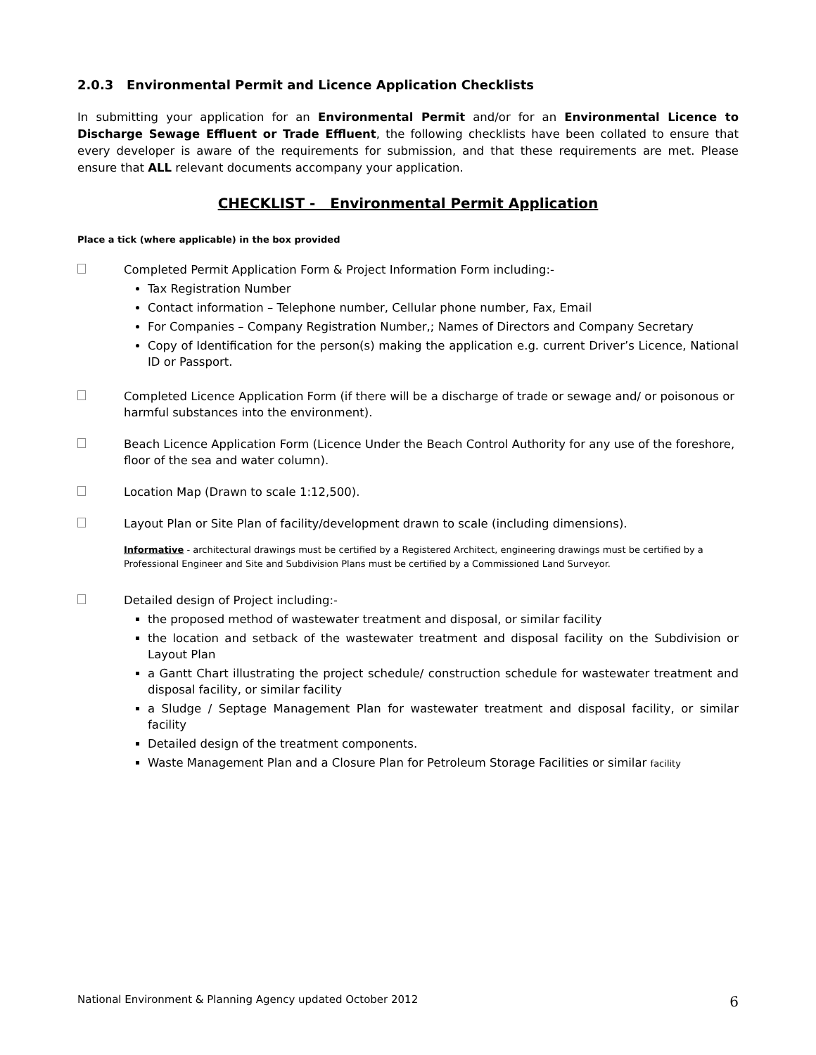2.0.3 Environmental Permit and Licence Application Checklists
In submitting your application for an Environmental Permit and/or for an Environmental Licence to Discharge Sewage Effluent or Trade Effluent, the following checklists have been collated to ensure that every developer is aware of the requirements for submission, and that these requirements are met. Please ensure that ALL relevant documents accompany your application.
CHECKLIST - Environmental Permit Application
Place a tick (where applicable) in the box provided
Completed Permit Application Form & Project Information Form including:-
Tax Registration Number
Contact information – Telephone number, Cellular phone number, Fax, Email
For Companies – Company Registration Number,; Names of Directors and Company Secretary
Copy of Identification for the person(s) making the application e.g. current Driver’s Licence, National ID or Passport.
Completed Licence Application Form (if there will be a discharge of trade or sewage and/ or poisonous or harmful substances into the environment).
Beach Licence Application Form (Licence Under the Beach Control Authority for any use of the foreshore, floor of the sea and water column).
Location Map (Drawn to scale 1:12,500).
Layout Plan or Site Plan of facility/development drawn to scale (including dimensions).
Informative - architectural drawings must be certified by a Registered Architect, engineering drawings must be certified by a Professional Engineer and Site and Subdivision Plans must be certified by a Commissioned Land Surveyor.
Detailed design of Project including:-
the proposed method of wastewater treatment and disposal, or similar facility
the location and setback of the wastewater treatment and disposal facility on the Subdivision or Layout Plan
a Gantt Chart illustrating the project schedule/ construction schedule for wastewater treatment and disposal facility, or similar facility
a Sludge / Septage Management Plan for wastewater treatment and disposal facility, or similar facility
Detailed design of the treatment components.
Waste Management Plan and a Closure Plan for Petroleum Storage Facilities or similar facility
National Environment & Planning Agency updated October 2012 6